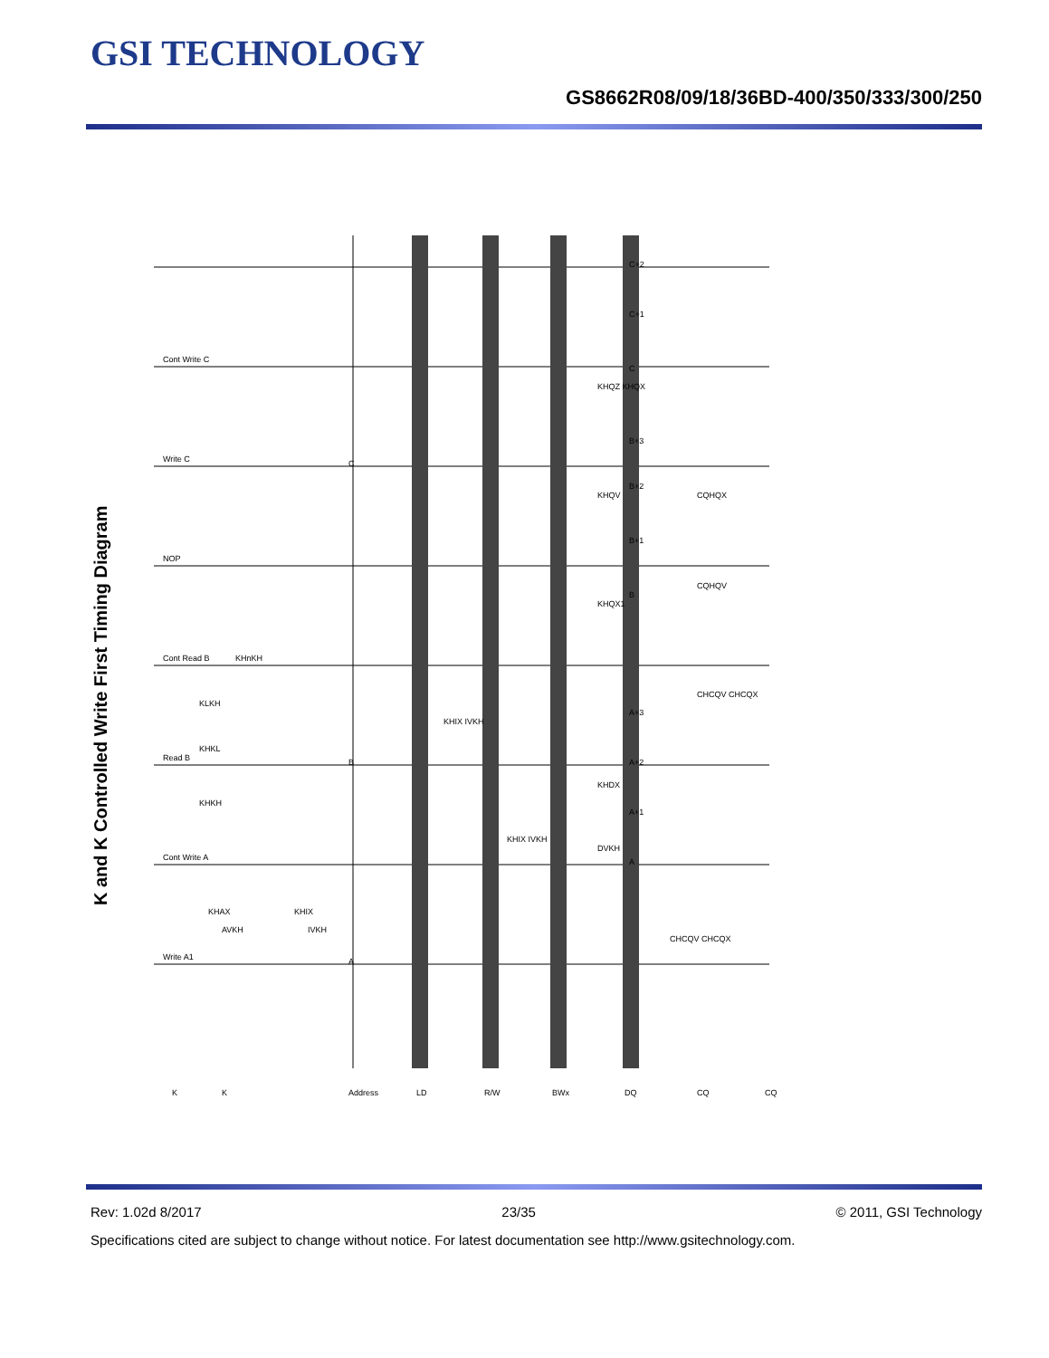GSI TECHNOLOGY
GS8662R08/09/18/36BD-400/350/333/300/250
K and K Controlled Write First Timing Diagram
K
K
Address
LD
R/W
BWx
DQ
CQ
CQ
Write A1
Cont Write A
Read B
Cont Read B
NOP
Write C
Cont Write C
A
B
C
A
A+1
A+2
A+3
B
B+1
B+2
B+3
C
C+1
C+2
KHAX
AVKH
KHIX
IVKH
KHKH
KHKL
KLKH
KHnKH
KHQZ KHQX
KHQX1
KHQV
KHDX
DVKH
CHCQV CHCQX
CQHQX
CQHQV
CHCQV CHCQX
KHIX IVKH
KHIX IVKH
Rev: 1.02d 8/2017 23/35 © 2011, GSI Technology
Specifications cited are subject to change without notice. For latest documentation see http://www.gsitechnology.com.